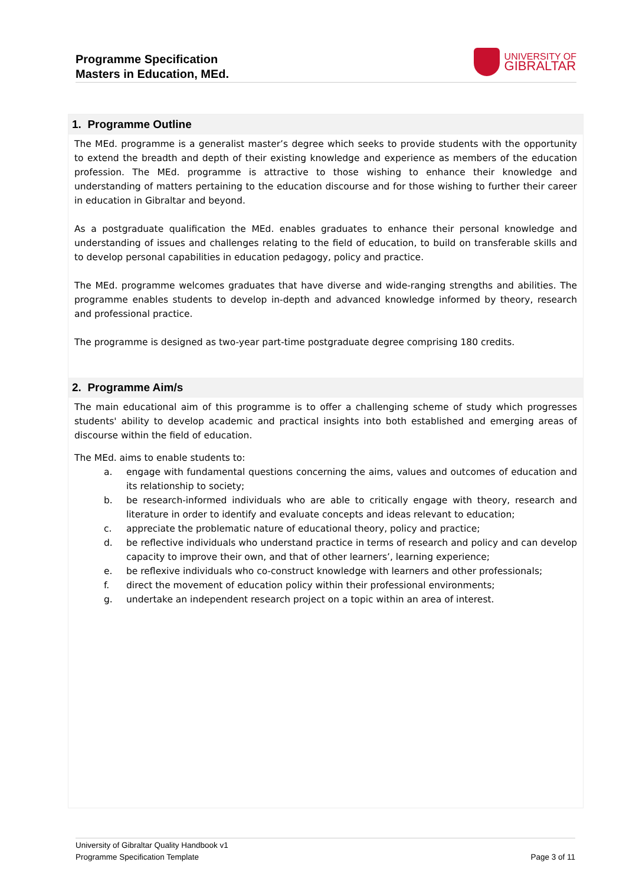Programme Specification
Masters in Education, MEd.
UNIVERSITY OF
GIBRALTAR
1. Programme Outline
The MEd. programme is a generalist master’s degree which seeks to provide students with the opportunity to extend the breadth and depth of their existing knowledge and experience as members of the education profession. The MEd. programme is attractive to those wishing to enhance their knowledge and understanding of matters pertaining to the education discourse and for those wishing to further their career in education in Gibraltar and beyond.
As a postgraduate qualification the MEd. enables graduates to enhance their personal knowledge and understanding of issues and challenges relating to the field of education, to build on transferable skills and to develop personal capabilities in education pedagogy, policy and practice.
The MEd. programme welcomes graduates that have diverse and wide-ranging strengths and abilities. The programme enables students to develop in-depth and advanced knowledge informed by theory, research and professional practice.
The programme is designed as two-year part-time postgraduate degree comprising 180 credits.
2. Programme Aim/s
The main educational aim of this programme is to offer a challenging scheme of study which progresses students' ability to develop academic and practical insights into both established and emerging areas of discourse within the field of education.
The MEd. aims to enable students to:
a. engage with fundamental questions concerning the aims, values and outcomes of education and its relationship to society;
b. be research-informed individuals who are able to critically engage with theory, research and literature in order to identify and evaluate concepts and ideas relevant to education;
c. appreciate the problematic nature of educational theory, policy and practice;
d. be reflective individuals who understand practice in terms of research and policy and can develop capacity to improve their own, and that of other learners’, learning experience;
e. be reflexive individuals who co-construct knowledge with learners and other professionals;
f. direct the movement of education policy within their professional environments;
g. undertake an independent research project on a topic within an area of interest.
University of Gibraltar Quality Handbook v1
Programme Specification Template Page 3 of 11